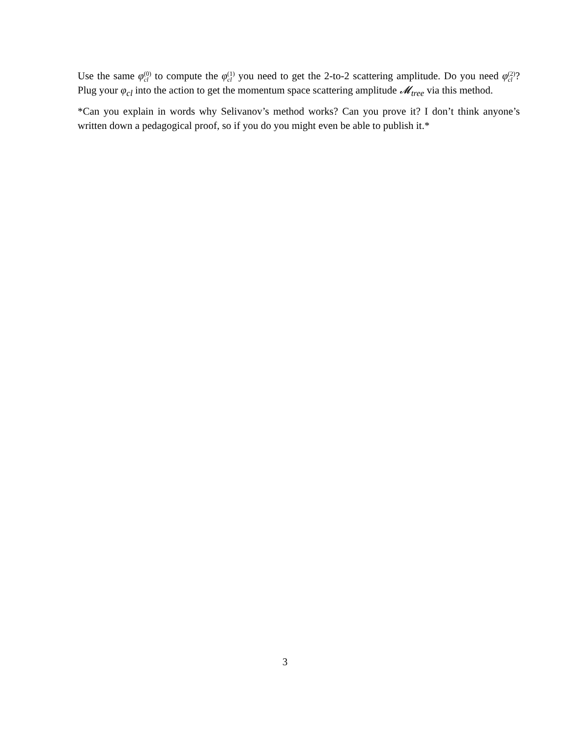Use the same φ(0) cl to compute the φ(1) cl you need to get the 2-to-2 scattering amplitude. Do you need φ(2) cl? Plug your φ<sub>cl</sub> into the action to get the momentum space scattering amplitude 𝓜<sub>tree</sub> via this method.
*Can you explain in words why Selivanov’s method works? Can you prove it? I don’t think anyone’s written down a pedagogical proof, so if you do you might even be able to publish it.*
3